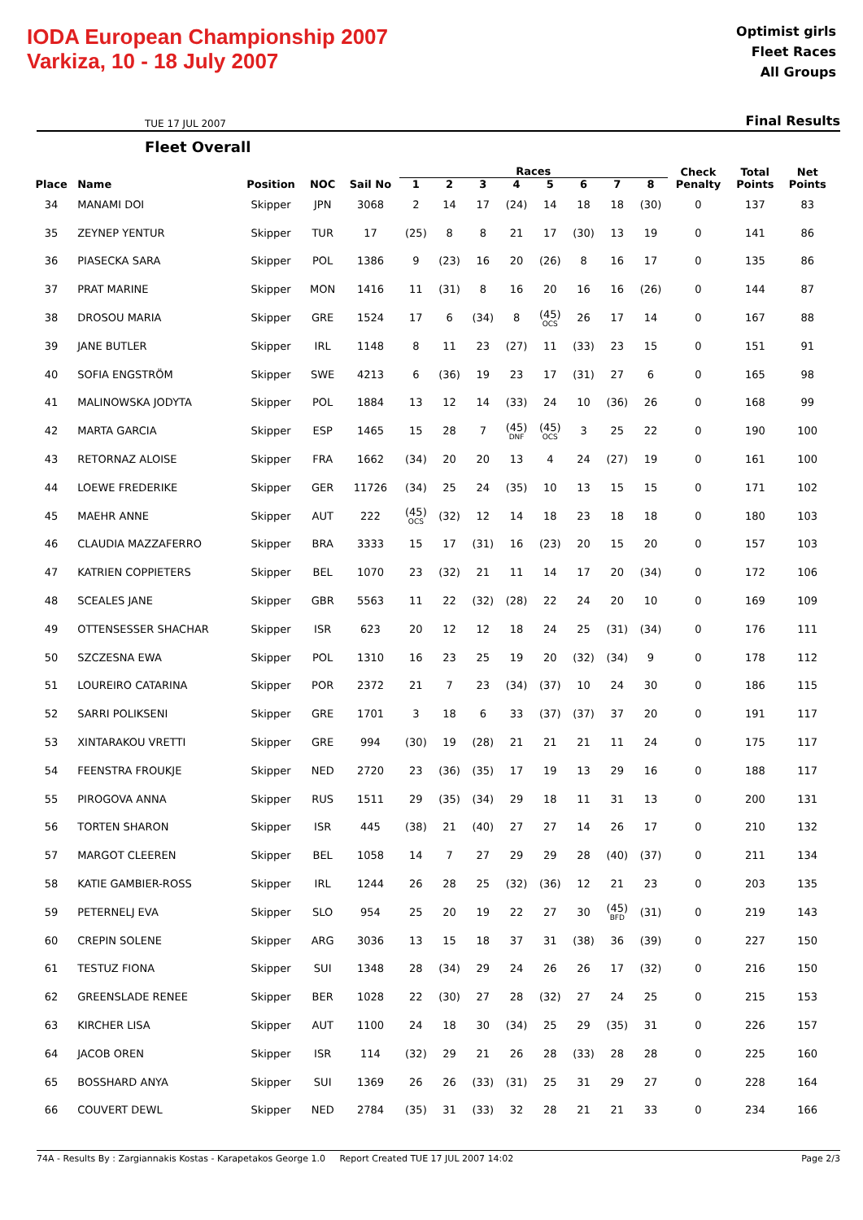IODA European Championship 2007
Varkiza, 10 - 18 July 2007
Optimist girls
Fleet Races
All Groups
TUE 17 JUL 2007 Final Results
Fleet Overall
| | | | | | Races | | | | | | | | Check | Total | Net |
| --- | --- | --- | --- | --- | --- | --- | --- | --- | --- | --- | --- | --- | --- | --- | --- |
| Place | Name | Position | NOC | Sail No | 1 | 2 | 3 | 4 | 5 | 6 | 7 | 8 | Penalty | Points | Points |
| 34 | MANAMI DOI | Skipper | JPN | 3068 | 2 | 14 | 17 | (24) | 14 | 18 | 18 | (30) | 0 | 137 | 83 |
| 35 | ZEYNEP YENTUR | Skipper | TUR | 17 | (25) | 8 | 8 | 21 | 17 | (30) | 13 | 19 | 0 | 141 | 86 |
| 36 | PIASECKA SARA | Skipper | POL | 1386 | 9 | (23) | 16 | 20 | (26) | 8 | 16 | 17 | 0 | 135 | 86 |
| 37 | PRAT MARINE | Skipper | MON | 1416 | 11 | (31) | 8 | 16 | 20 | 16 | 16 | (26) | 0 | 144 | 87 |
| 38 | DROSOU MARIA | Skipper | GRE | 1524 | 17 | 6 | (34) | 8 | (45) OCS | 26 | 17 | 14 | 0 | 167 | 88 |
| 39 | JANE BUTLER | Skipper | IRL | 1148 | 8 | 11 | 23 | (27) | 11 | (33) | 23 | 15 | 0 | 151 | 91 |
| 40 | SOFIA ENGSTRÖM | Skipper | SWE | 4213 | 6 | (36) | 19 | 23 | 17 | (31) | 27 | 6 | 0 | 165 | 98 |
| 41 | MALINOWSKA JODYTA | Skipper | POL | 1884 | 13 | 12 | 14 | (33) | 24 | 10 | (36) | 26 | 0 | 168 | 99 |
| 42 | MARTA GARCIA | Skipper | ESP | 1465 | 15 | 28 | 7 | (45) DNF | (45) OCS | 3 | 25 | 22 | 0 | 190 | 100 |
| 43 | RETORNAZ ALOISE | Skipper | FRA | 1662 | (34) | 20 | 20 | 13 | 4 | 24 | (27) | 19 | 0 | 161 | 100 |
| 44 | LOEWE FREDERIKE | Skipper | GER | 11726 | (34) | 25 | 24 | (35) | 10 | 13 | 15 | 15 | 0 | 171 | 102 |
| 45 | MAEHR ANNE | Skipper | AUT | 222 | (45) OCS | (32) | 12 | 14 | 18 | 23 | 18 | 18 | 0 | 180 | 103 |
| 46 | CLAUDIA MAZZAFERRO | Skipper | BRA | 3333 | 15 | 17 | (31) | 16 | (23) | 20 | 15 | 20 | 0 | 157 | 103 |
| 47 | KATRIEN COPPIETERS | Skipper | BEL | 1070 | 23 | (32) | 21 | 11 | 14 | 17 | 20 | (34) | 0 | 172 | 106 |
| 48 | SCEALES JANE | Skipper | GBR | 5563 | 11 | 22 | (32) | (28) | 22 | 24 | 20 | 10 | 0 | 169 | 109 |
| 49 | OTTENSESSER SHACHAR | Skipper | ISR | 623 | 20 | 12 | 12 | 18 | 24 | 25 | (31) | (34) | 0 | 176 | 111 |
| 50 | SZCZESNA EWA | Skipper | POL | 1310 | 16 | 23 | 25 | 19 | 20 | (32) | (34) | 9 | 0 | 178 | 112 |
| 51 | LOUREIRO CATARINA | Skipper | POR | 2372 | 21 | 7 | 23 | (34) | (37) | 10 | 24 | 30 | 0 | 186 | 115 |
| 52 | SARRI POLIKSENI | Skipper | GRE | 1701 | 3 | 18 | 6 | 33 | (37) | (37) | 37 | 20 | 0 | 191 | 117 |
| 53 | XINTARAKOU VRETTI | Skipper | GRE | 994 | (30) | 19 | (28) | 21 | 21 | 21 | 11 | 24 | 0 | 175 | 117 |
| 54 | FEENSTRA FROUKJE | Skipper | NED | 2720 | 23 | (36) | (35) | 17 | 19 | 13 | 29 | 16 | 0 | 188 | 117 |
| 55 | PIROGOVA ANNA | Skipper | RUS | 1511 | 29 | (35) | (34) | 29 | 18 | 11 | 31 | 13 | 0 | 200 | 131 |
| 56 | TORTEN SHARON | Skipper | ISR | 445 | (38) | 21 | (40) | 27 | 27 | 14 | 26 | 17 | 0 | 210 | 132 |
| 57 | MARGOT CLEEREN | Skipper | BEL | 1058 | 14 | 7 | 27 | 29 | 29 | 28 | (40) | (37) | 0 | 211 | 134 |
| 58 | KATIE GAMBIER-ROSS | Skipper | IRL | 1244 | 26 | 28 | 25 | (32) | (36) | 12 | 21 | 23 | 0 | 203 | 135 |
| 59 | PETERNELJ EVA | Skipper | SLO | 954 | 25 | 20 | 19 | 22 | 27 | 30 | (45) BFD | (31) | 0 | 219 | 143 |
| 60 | CREPIN SOLENE | Skipper | ARG | 3036 | 13 | 15 | 18 | 37 | 31 | (38) | 36 | (39) | 0 | 227 | 150 |
| 61 | TESTUZ FIONA | Skipper | SUI | 1348 | 28 | (34) | 29 | 24 | 26 | 26 | 17 | (32) | 0 | 216 | 150 |
| 62 | GREENSLADE RENEE | Skipper | BER | 1028 | 22 | (30) | 27 | 28 | (32) | 27 | 24 | 25 | 0 | 215 | 153 |
| 63 | KIRCHER LISA | Skipper | AUT | 1100 | 24 | 18 | 30 | (34) | 25 | 29 | (35) | 31 | 0 | 226 | 157 |
| 64 | JACOB OREN | Skipper | ISR | 114 | (32) | 29 | 21 | 26 | 28 | (33) | 28 | 28 | 0 | 225 | 160 |
| 65 | BOSSHARD ANYA | Skipper | SUI | 1369 | 26 | 26 | (33) | (31) | 25 | 31 | 29 | 27 | 0 | 228 | 164 |
| 66 | COUVERT DEWL | Skipper | NED | 2784 | (35) | 31 | (33) | 32 | 28 | 21 | 21 | 33 | 0 | 234 | 166 |
74A - Results By : Zargiannakis Kostas - Karapetakos George 1.0 Report Created TUE 17 JUL 2007 14:02 Page 2/3